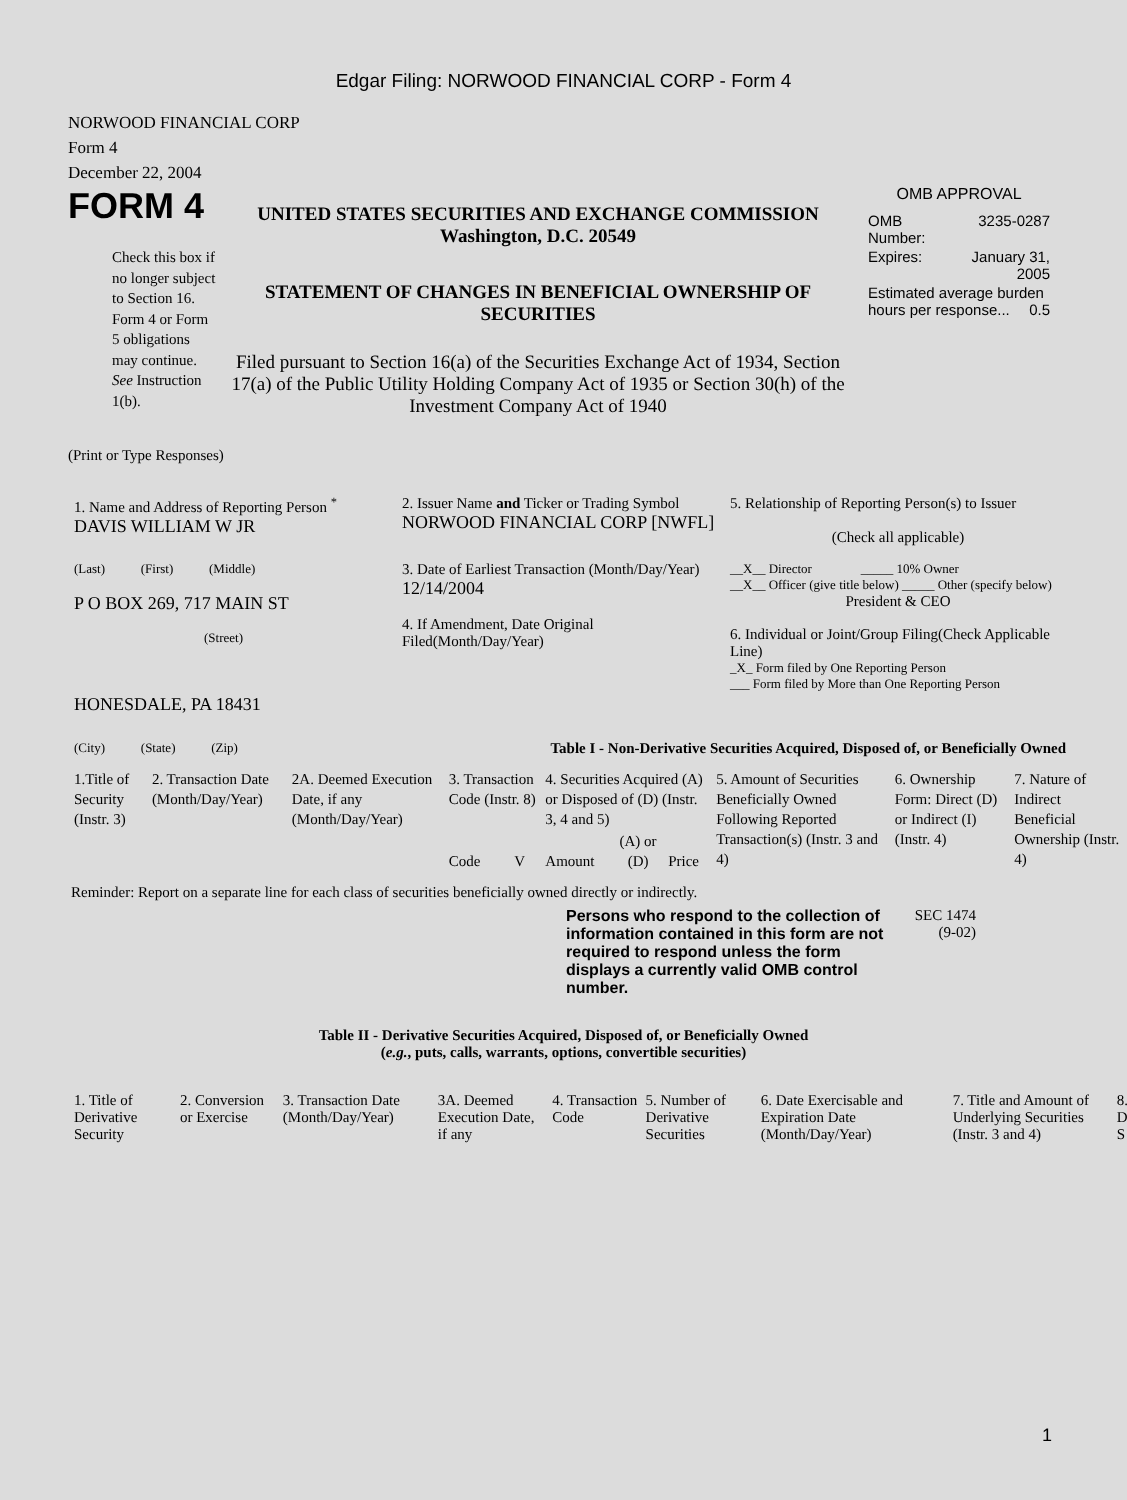Edgar Filing: NORWOOD FINANCIAL CORP - Form 4
NORWOOD FINANCIAL CORP
Form 4
December 22, 2004
FORM 4
Check this box if no longer subject to Section 16. Form 4 or Form 5 obligations may continue. See Instruction 1(b).
UNITED STATES SECURITIES AND EXCHANGE COMMISSION
Washington, D.C. 20549
STATEMENT OF CHANGES IN BENEFICIAL OWNERSHIP OF SECURITIES
Filed pursuant to Section 16(a) of the Securities Exchange Act of 1934, Section 17(a) of the Public Utility Holding Company Act of 1935 or Section 30(h) of the Investment Company Act of 1940
OMB APPROVAL
| OMB Number: | 3235-0287 |
| Expires: | January 31, 2005 |
| Estimated average burden hours per response... 0.5 | |
(Print or Type Responses)
| 1. Name and Address of Reporting Person <sup>*</sup> DAVIS WILLIAM W JR | 2. Issuer Name and Ticker or Trading Symbol NORWOOD FINANCIAL CORP [NWFL] | 5. Relationship of Reporting Person(s) to Issuer (Check all applicable) |
| (Last) (First) (Middle) P O BOX 269, 717 MAIN ST (Street) | 3. Date of Earliest Transaction (Month/Day/Year) 12/14/2004 4. If Amendment, Date Original Filed(Month/Day/Year) | __X__ Director _____ 10% Owner __X__ Officer (give title below) _____ Other (specify below) President & CEO 6. Individual or Joint/Group Filing(Check Applicable Line) _X_ Form filed by One Reporting Person ___ Form filed by More than One Reporting Person |
| HONESDALE, PA 18431 (City) (State) (Zip) | Table I - Non-Derivative Securities Acquired, Disposed of, or Beneficially Owned | |
| 1.Title of Security (Instr. 3) | 2. Transaction Date (Month/Day/Year) | 2A. Deemed Execution Date, if any (Month/Day/Year) | 3. Transaction Code (Instr. 8) | | 4. Securities Acquired (A) or Disposed of (D) (Instr. 3, 4 and 5) | | | 5. Amount of Securities Beneficially Owned Following Reported Transaction(s) (Instr. 3 and 4) | 6. Ownership Form: Direct (D) or Indirect (I) (Instr. 4) | 7. Nature of Indirect Beneficial Ownership (Instr. 4) |
| --- | --- | --- | --- | --- | --- | --- | --- | --- | --- | --- |
| | | | Code | V | Amount | (A) or (D) | Price | | | |
Reminder: Report on a separate line for each class of securities beneficially owned directly or indirectly.
Persons who respond to the collection of information contained in this form are not required to respond unless the form displays a currently valid OMB control number.
SEC 1474 (9-02)
Table II - Derivative Securities Acquired, Disposed of, or Beneficially Owned
(e.g., puts, calls, warrants, options, convertible securities)
| 1. Title of Derivative Security | 2. Conversion or Exercise | 3. Transaction Date (Month/Day/Year) | 3A. Deemed Execution Date, if any | 4. Transaction Code | 5. Number of Derivative Securities | 6. Date Exercisable and Expiration Date (Month/Day/Year) | 7. Title and Amount of Underlying Securities (Instr. 3 and 4) | 8. D S |
| --- | --- | --- | --- | --- | --- | --- | --- | --- |
1